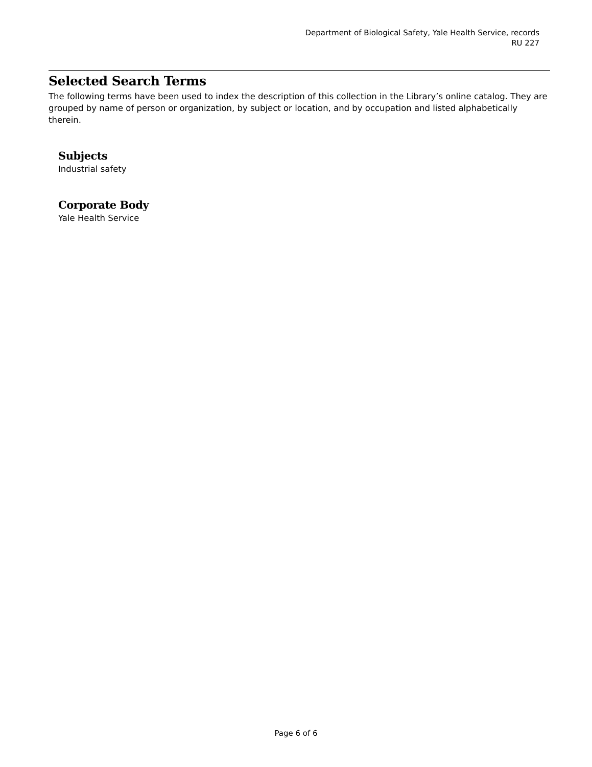Department of Biological Safety, Yale Health Service, records
RU 227
Selected Search Terms
The following terms have been used to index the description of this collection in the Library’s online catalog. They are grouped by name of person or organization, by subject or location, and by occupation and listed alphabetically therein.
Subjects
Industrial safety
Corporate Body
Yale Health Service
Page 6 of 6